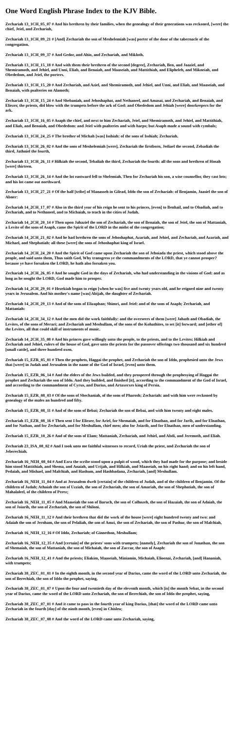One Word English Phrase Index to the KJV Bible.
Zechariah 13_1CH_05_07 # And his brethren by their families, when the genealogy of their generations was reckoned, [were] the chief, Jeiel, and Zechariah,
Zechariah 13_1CH_09_21 # [And] Zechariah the son of Meshelemiah [was] porter of the door of the tabernacle of the congregation.
Zechariah 13_1CH_09_37 # And Gedor, and Ahio, and Zechariah, and Mikloth.
Zechariah 13_1CH_15_18 # And with them their brethren of the second [degree], Zechariah, Ben, and Jaaziel, and Shemiramoth, and Jehiel, and Unni, Eliab, and Benaiah, and Maaseiah, and Mattithiah, and Elipheleh, and Mikneiah, and Obededom, and Jeiel, the porters.
Zechariah 13_1CH_15_20 # And Zechariah, and Aziel, and Shemiramoth, and Jehiel, and Unni, and Eliab, and Maaseiah, and Benaiah, with psalteries on Alamoth;
Zechariah 13_1CH_15_24 # And Shebaniah, and Jehoshaphat, and Nethaneel, and Amasai, and Zechariah, and Benaiah, and Eliezer, the priests, did blow with the trumpets before the ark of God: and Obededom and Jehiah [were] doorkeepers for the ark.
Zechariah 13_1CH_16_05 # Asaph the chief, and next to him Zechariah, Jeiel, and Shemiramoth, and Jehiel, and Mattithiah, and Eliab, and Benaiah, and Obededom: and Jeiel with psalteries and with harps; but Asaph made a sound with cymbals;
Zechariah 13_1CH_24_25 # The brother of Michah [was] Isshiah: of the sons of Isshiah; Zechariah.
Zechariah 13_1CH_26_02 # And the sons of Meshelemiah [were], Zechariah the firstborn, Jediael the second, Zebadiah the third, Jathniel the fourth,
Zechariah 13_1CH_26_11 # Hilkiah the second, Tebaliah the third, Zechariah the fourth: all the sons and brethren of Hosah [were] thirteen.
Zechariah 13_1CH_26_14 # And the lot eastward fell to Shelemiah. Then for Zechariah his son, a wise counsellor, they cast lots; and his lot came out northward.
Zechariah 13_1CH_27_21 # Of the half [tribe] of Manasseh in Gilead, Iddo the son of Zechariah: of Benjamin, Jaasiel the son of Abner:
Zechariah 14_2CH_17_07 # Also in the third year of his reign he sent to his princes, [even] to Benhail, and to Obadiah, and to Zechariah, and to Nethaneel, and to Michaiah, to teach in the cities of Judah.
Zechariah 14_2CH_20_14 # Then upon Jahaziel the son of Zechariah, the son of Benaiah, the son of Jeiel, the son of Mattaniah, a Levite of the sons of Asaph, came the Spirit of the LORD in the midst of the congregation;
Zechariah 14_2CH_21_02 # And he had brethren the sons of Jehoshaphat, Azariah, and Jehiel, and Zechariah, and Azariah, and Michael, and Shephatiah: all these [were] the sons of Jehoshaphat king of Israel.
Zechariah 14_2CH_24_20 # And the Spirit of God came upon Zechariah the son of Jehoiada the priest, which stood above the people, and said unto them, Thus saith God, Why transgress ye the commandments of the LORD, that ye cannot prosper? because ye have forsaken the LORD, he hath also forsaken you.
Zechariah 14_2CH_26_05 # And he sought God in the days of Zechariah, who had understanding in the visions of God: and as long as he sought the LORD, God made him to prosper.
Zechariah 14_2CH_29_01 # Hezekiah began to reign [when he was] five and twenty years old, and he reigned nine and twenty years in Jerusalem. And his mother's name [was] Abijah, the daughter of Zechariah.
Zechariah 14_2CH_29_13 # And of the sons of Elizaphan; Shimri, and Jeiel: and of the sons of Asaph; Zechariah, and Mattaniah:
Zechariah 14_2CH_34_12 # And the men did the work faithfully: and the overseers of them [were] Jahath and Obadiah, the Levites, of the sons of Merari; and Zechariah and Meshullam, of the sons of the Kohathites, to set [it] forward; and [other of] the Levites, all that could skill of instruments of music.
Zechariah 14_2CH_35_08 # And his princes gave willingly unto the people, to the priests, and to the Levites: Hilkiah and Zechariah and Jehiel, rulers of the house of God, gave unto the priests for the passover offerings two thousand and six hundred [small cattle], and three hundred oxen.
Zechariah 15_EZR_05_01 # Then the prophets, Haggai the prophet, and Zechariah the son of Iddo, prophesied unto the Jews that [were] in Judah and Jerusalem in the name of the God of Israel, [even] unto them.
Zechariah 15_EZR_06_14 # And the elders of the Jews builded, and they prospered through the prophesying of Haggai the prophet and Zechariah the son of Iddo. And they builded, and finished [it], according to the commandment of the God of Israel, and according to the commandment of Cyrus, and Darius, and Artaxerxes king of Persia.
Zechariah 15_EZR_08_03 # Of the sons of Shechaniah, of the sons of Pharosh; Zechariah: and with him were reckoned by genealogy of the males an hundred and fifty.
Zechariah 15_EZR_08_11 # And of the sons of Bebai; Zechariah the son of Bebai, and with him twenty and eight males.
Zechariah 15_EZR_08_16 # Then sent I for Eliezer, for Ariel, for Shemaiah, and for Elnathan, and for Jarib, and for Elnathan, and for Nathan, and for Zechariah, and for Meshullam, chief men; also for Joiarib, and for Elnathan, men of understanding.
Zechariah 15_EZR_10_26 # And of the sons of Elam; Mattaniah, Zechariah, and Jehiel, and Abdi, and Jeremoth, and Eliah.
Zechariah 23_ISA_08_02 # And I took unto me faithful witnesses to record, Uriah the priest, and Zechariah the son of Jeberechiah.
Zechariah 16_NEH_08_04 # And Ezra the scribe stood upon a pulpit of wood, which they had made for the purpose; and beside him stood Mattithiah, and Shema, and Anaiah, and Urijah, and Hilkiah, and Maaseiah, on his right hand; and on his left hand, Pedaiah, and Mishael, and Malchiah, and Hashum, and Hashbadana, Zechariah, [and] Meshullam.
Zechariah 16_NEH_11_04 # And at Jerusalem dwelt [certain] of the children of Judah, and of the children of Benjamin. Of the children of Judah; Athaiah the son of Uzziah, the son of Zechariah, the son of Amariah, the son of Shephatiah, the son of Mahalaleel, of the children of Perez;
Zechariah 16_NEH_11_05 # And Maaseiah the son of Baruch, the son of Colhozeh, the son of Hazaiah, the son of Adaiah, the son of Joiarib, the son of Zechariah, the son of Shiloni.
Zechariah 16_NEH_11_12 # And their brethren that did the work of the house [were] eight hundred twenty and two: and Adaiah the son of Jeroham, the son of Pelaliah, the son of Amzi, the son of Zechariah, the son of Pashur, the son of Malchiah,
Zechariah 16_NEH_12_16 # Of Iddo, Zechariah; of Ginnethon, Meshullam;
Zechariah 16_NEH_12_35 # And [certain] of the priests' sons with trumpets; [namely], Zechariah the son of Jonathan, the son of Shemaiah, the son of Mattaniah, the son of Michaiah, the son of Zaccur, the son of Asaph:
Zechariah 16_NEH_12_41 # And the priests; Eliakim, Maaseiah, Miniamin, Michaiah, Elioenai, Zechariah, [and] Hananiah, with trumpets;
Zechariah 38_ZEC_01_01 # In the eighth month, in the second year of Darius, came the word of the LORD unto Zechariah, the son of Berechiah, the son of Iddo the prophet, saying,
Zechariah 38_ZEC_01_07 # Upon the four and twentieth day of the eleventh month, which [is] the month Sebat, in the second year of Darius, came the word of the LORD unto Zechariah, the son of Berechiah, the son of Iddo the prophet, saying,
Zechariah 38_ZEC_07_01 # And it came to pass in the fourth year of king Darius, [that] the word of the LORD came unto Zechariah in the fourth [day] of the ninth month, [even] in Chisleu;
Zechariah 38_ZEC_07_08 # And the word of the LORD came unto Zechariah, saying,